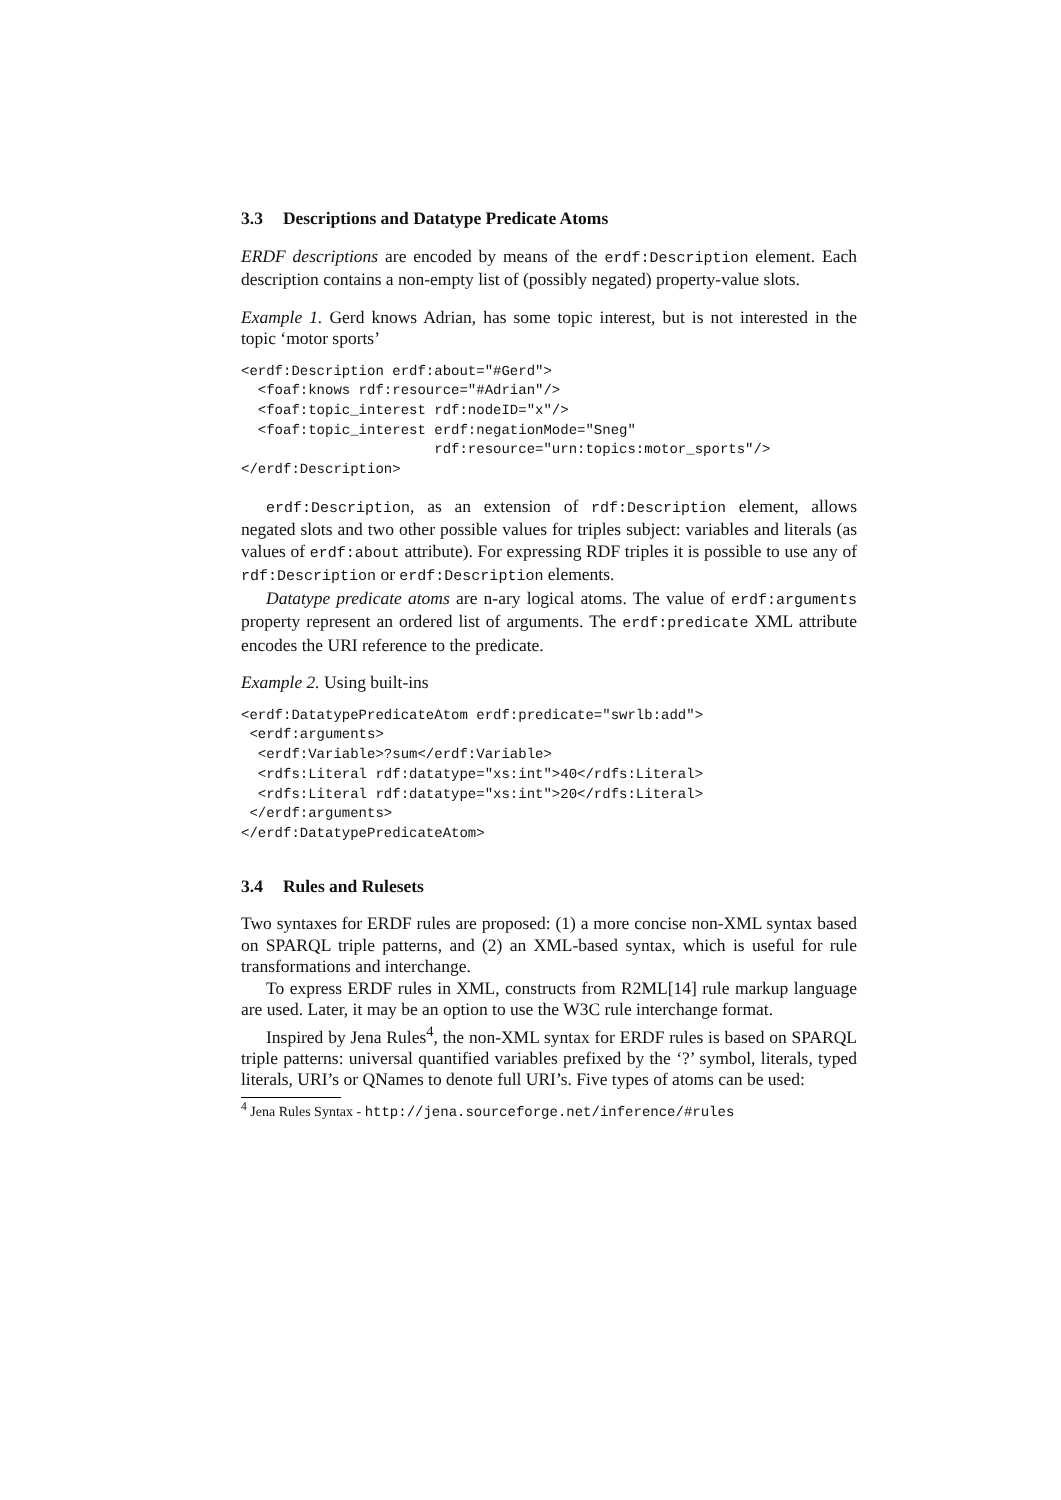3.3 Descriptions and Datatype Predicate Atoms
ERDF descriptions are encoded by means of the erdf:Description element. Each description contains a non-empty list of (possibly negated) property-value slots.
Example 1. Gerd knows Adrian, has some topic interest, but is not interested in the topic ‘motor sports’
<erdf:Description erdf:about="#Gerd">
  <foaf:knows rdf:resource="#Adrian"/>
  <foaf:topic_interest rdf:nodeID="x"/>
  <foaf:topic_interest erdf:negationMode="Sneg"
                       rdf:resource="urn:topics:motor_sports"/>
</erdf:Description>
erdf:Description, as an extension of rdf:Description element, allows negated slots and two other possible values for triples subject: variables and literals (as values of erdf:about attribute). For expressing RDF triples it is possible to use any of rdf:Description or erdf:Description elements.
Datatype predicate atoms are n-ary logical atoms. The value of erdf:arguments property represent an ordered list of arguments. The erdf:predicate XML attribute encodes the URI reference to the predicate.
Example 2. Using built-ins
<erdf:DatatypePredicateAtom erdf:predicate="swrlb:add">
 <erdf:arguments>
  <erdf:Variable>?sum</erdf:Variable>
  <rdfs:Literal rdf:datatype="xs:int">40</rdfs:Literal>
  <rdfs:Literal rdf:datatype="xs:int">20</rdfs:Literal>
 </erdf:arguments>
</erdf:DatatypePredicateAtom>
3.4 Rules and Rulesets
Two syntaxes for ERDF rules are proposed: (1) a more concise non-XML syntax based on SPARQL triple patterns, and (2) an XML-based syntax, which is useful for rule transformations and interchange.
To express ERDF rules in XML, constructs from R2ML[14] rule markup language are used. Later, it may be an option to use the W3C rule interchange format.
Inspired by Jena Rules<sup>4</sup>, the non-XML syntax for ERDF rules is based on SPARQL triple patterns: universal quantified variables prefixed by the ‘?’ symbol, literals, typed literals, URI’s or QNames to denote full URI’s. Five types of atoms can be used:
<sup>4</sup> Jena Rules Syntax - http://jena.sourceforge.net/inference/#rules